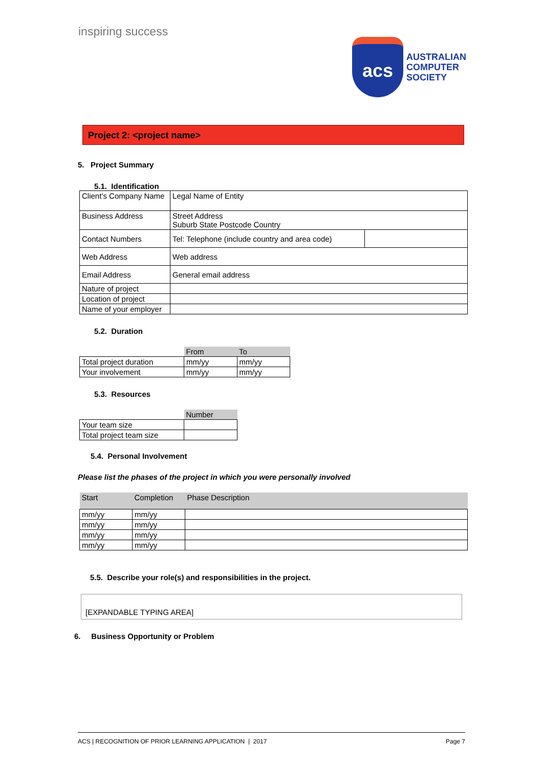inspiring success
acs
AUSTRALIAN
COMPUTER
SOCIETY
Project 2: <project name>
5. Project Summary
5.1. Identification
| Client’s Company Name | Legal Name of Entity | |
| Business Address | Street Address Suburb State Postcode Country | |
| Contact Numbers | Tel: Telephone (include country and area code) | |
| Web Address | Web address | |
| Email Address | General email address | |
| Nature of project | | |
| Location of project | | |
| Name of your employer | | |
5.2. Duration
| | From | To |
| Total project duration | mm/yy | mm/yy |
| Your involvement | mm/yy | mm/yy |
5.3. Resources
| | Number |
| Your team size | |
| Total project team size | |
5.4. Personal Involvement
Please list the phases of the project in which you were personally involved
| Start | Completion | Phase Description |
| --- | --- | --- |
| mm/yy | mm/yy | |
| mm/yy | mm/yy | |
| mm/yy | mm/yy | |
| mm/yy | mm/yy | |
5.5. Describe your role(s) and responsibilities in the project.
[EXPANDABLE TYPING AREA]
6. Business Opportunity or Problem
ACS | RECOGNITION OF PRIOR LEARNING APPLICATION | 2017 Page 7